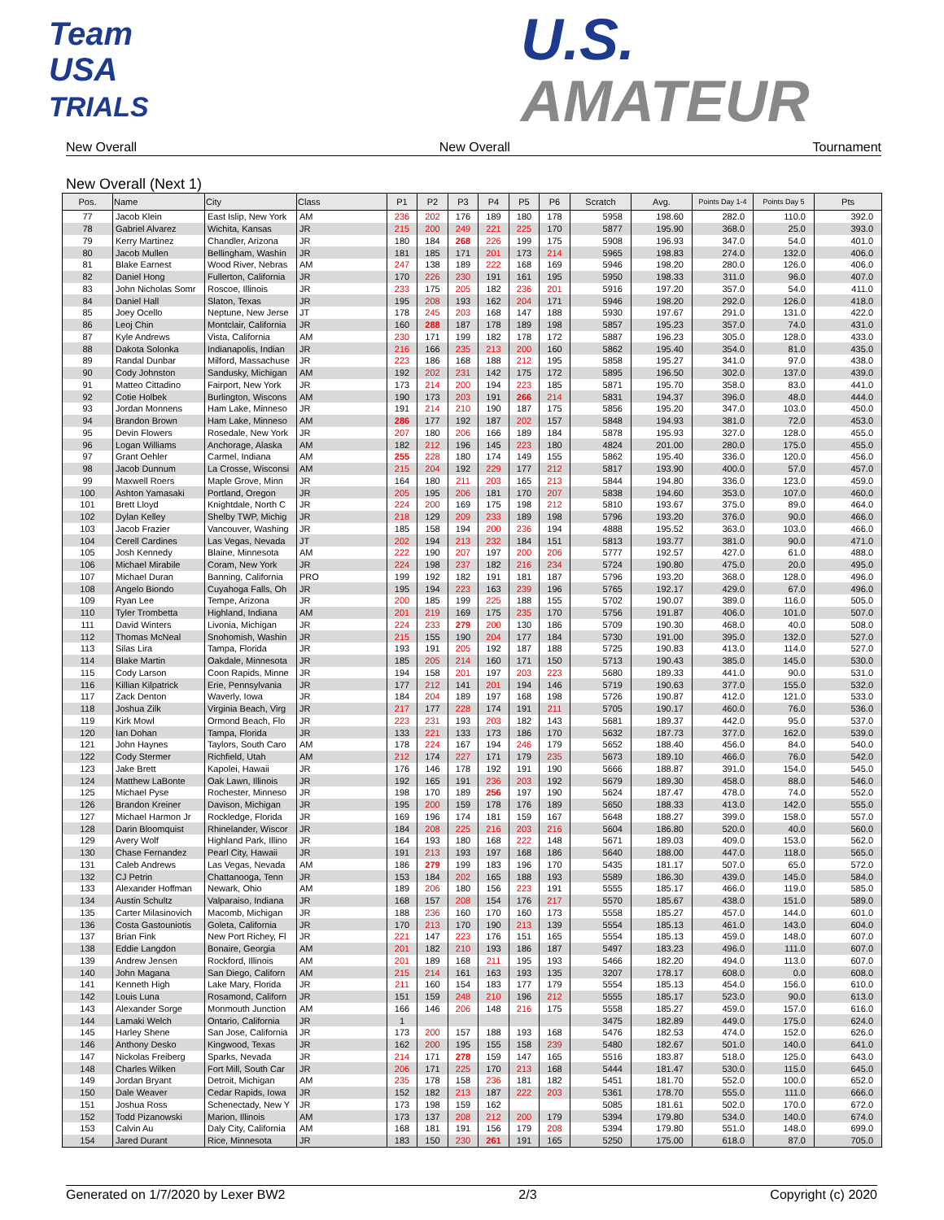Team
USA
TRIALS
U.S.
AMATEUR
New Overall New Overall Tournament
New Overall (Next 1)
| Pos. | Name | City | Class | P1 | P2 | P3 | P4 | P5 | P6 | Scratch | Avg. | Points Day 1-4 | Points Day 5 | Pts |
| --- | --- | --- | --- | --- | --- | --- | --- | --- | --- | --- | --- | --- | --- | --- |
| 77 | Jacob Klein | East Islip, New York | AM | 236 | 202 | 176 | 189 | 180 | 178 | 5958 | 198.60 | 282.0 | 110.0 | 392.0 |
| 78 | Gabriel Alvarez | Wichita, Kansas | JR | 215 | 200 | 249 | 221 | 225 | 170 | 5877 | 195.90 | 368.0 | 25.0 | 393.0 |
| 79 | Kerry Martinez | Chandler, Arizona | JR | 180 | 184 | 268 | 226 | 199 | 175 | 5908 | 196.93 | 347.0 | 54.0 | 401.0 |
| 80 | Jacob Mullen | Bellingham, Washin | JR | 181 | 185 | 171 | 201 | 173 | 214 | 5965 | 198.83 | 274.0 | 132.0 | 406.0 |
| 81 | Blake Earnest | Wood River, Nebras | AM | 247 | 138 | 189 | 222 | 168 | 169 | 5946 | 198.20 | 280.0 | 126.0 | 406.0 |
| 82 | Daniel Hong | Fullerton, California | JR | 170 | 226 | 230 | 191 | 161 | 195 | 5950 | 198.33 | 311.0 | 96.0 | 407.0 |
| 83 | John Nicholas Somr | Roscoe, Illinois | JR | 233 | 175 | 205 | 182 | 236 | 201 | 5916 | 197.20 | 357.0 | 54.0 | 411.0 |
| 84 | Daniel Hall | Slaton, Texas | JR | 195 | 208 | 193 | 162 | 204 | 171 | 5946 | 198.20 | 292.0 | 126.0 | 418.0 |
| 85 | Joey Ocello | Neptune, New Jerse | JT | 178 | 245 | 203 | 168 | 147 | 188 | 5930 | 197.67 | 291.0 | 131.0 | 422.0 |
| 86 | Leoj Chin | Montclair, California | JR | 160 | 288 | 187 | 178 | 189 | 198 | 5857 | 195.23 | 357.0 | 74.0 | 431.0 |
| 87 | Kyle Andrews | Vista, California | AM | 230 | 171 | 199 | 182 | 178 | 172 | 5887 | 196.23 | 305.0 | 128.0 | 433.0 |
| 88 | Dakota Solonka | Indianapolis, Indian | JR | 216 | 166 | 235 | 213 | 200 | 160 | 5862 | 195.40 | 354.0 | 81.0 | 435.0 |
| 89 | Randal Dunbar | Milford, Massachuse | JR | 223 | 186 | 168 | 188 | 212 | 195 | 5858 | 195.27 | 341.0 | 97.0 | 438.0 |
| 90 | Cody Johnston | Sandusky, Michigan | AM | 192 | 202 | 231 | 142 | 175 | 172 | 5895 | 196.50 | 302.0 | 137.0 | 439.0 |
| 91 | Matteo Cittadino | Fairport, New York | JR | 173 | 214 | 200 | 194 | 223 | 185 | 5871 | 195.70 | 358.0 | 83.0 | 441.0 |
| 92 | Cotie Holbek | Burlington, Wiscons | AM | 190 | 173 | 203 | 191 | 266 | 214 | 5831 | 194.37 | 396.0 | 48.0 | 444.0 |
| 93 | Jordan Monnens | Ham Lake, Minneso | JR | 191 | 214 | 210 | 190 | 187 | 175 | 5856 | 195.20 | 347.0 | 103.0 | 450.0 |
| 94 | Brandon Brown | Ham Lake, Minneso | AM | 286 | 177 | 192 | 187 | 202 | 157 | 5848 | 194.93 | 381.0 | 72.0 | 453.0 |
| 95 | Devin Flowers | Rosedale, New York | JR | 207 | 180 | 206 | 166 | 189 | 184 | 5878 | 195.93 | 327.0 | 128.0 | 455.0 |
| 96 | Logan Williams | Anchorage, Alaska | AM | 182 | 212 | 196 | 145 | 223 | 180 | 4824 | 201.00 | 280.0 | 175.0 | 455.0 |
| 97 | Grant Oehler | Carmel, Indiana | AM | 255 | 228 | 180 | 174 | 149 | 155 | 5862 | 195.40 | 336.0 | 120.0 | 456.0 |
| 98 | Jacob Dunnum | La Crosse, Wisconsi | AM | 215 | 204 | 192 | 229 | 177 | 212 | 5817 | 193.90 | 400.0 | 57.0 | 457.0 |
| 99 | Maxwell Roers | Maple Grove, Minn | JR | 164 | 180 | 211 | 203 | 165 | 213 | 5844 | 194.80 | 336.0 | 123.0 | 459.0 |
| 100 | Ashton Yamasaki | Portland, Oregon | JR | 205 | 195 | 206 | 181 | 170 | 207 | 5838 | 194.60 | 353.0 | 107.0 | 460.0 |
| 101 | Brett Lloyd | Knightdale, North C | JR | 224 | 200 | 169 | 175 | 198 | 212 | 5810 | 193.67 | 375.0 | 89.0 | 464.0 |
| 102 | Dylan Kelley | Shelby TWP, Michig | JR | 218 | 129 | 209 | 233 | 189 | 198 | 5796 | 193.20 | 376.0 | 90.0 | 466.0 |
| 103 | Jacob Frazier | Vancouver, Washing | JR | 185 | 158 | 194 | 200 | 236 | 194 | 4888 | 195.52 | 363.0 | 103.0 | 466.0 |
| 104 | Cerell Cardines | Las Vegas, Nevada | JT | 202 | 194 | 213 | 232 | 184 | 151 | 5813 | 193.77 | 381.0 | 90.0 | 471.0 |
| 105 | Josh Kennedy | Blaine, Minnesota | AM | 222 | 190 | 207 | 197 | 200 | 206 | 5777 | 192.57 | 427.0 | 61.0 | 488.0 |
| 106 | Michael Mirabile | Coram, New York | JR | 224 | 198 | 237 | 182 | 216 | 234 | 5724 | 190.80 | 475.0 | 20.0 | 495.0 |
| 107 | Michael Duran | Banning, California | PRO | 199 | 192 | 182 | 191 | 181 | 187 | 5796 | 193.20 | 368.0 | 128.0 | 496.0 |
| 108 | Angelo Biondo | Cuyahoga Falls, Oh | JR | 195 | 194 | 223 | 163 | 239 | 196 | 5765 | 192.17 | 429.0 | 67.0 | 496.0 |
| 109 | Ryan Lee | Tempe, Arizona | JR | 200 | 185 | 199 | 225 | 188 | 155 | 5702 | 190.07 | 389.0 | 116.0 | 505.0 |
| 110 | Tyler Trombetta | Highland, Indiana | AM | 201 | 219 | 169 | 175 | 235 | 170 | 5756 | 191.87 | 406.0 | 101.0 | 507.0 |
| 111 | David Winters | Livonia, Michigan | JR | 224 | 233 | 279 | 200 | 130 | 186 | 5709 | 190.30 | 468.0 | 40.0 | 508.0 |
| 112 | Thomas McNeal | Snohomish, Washin | JR | 215 | 155 | 190 | 204 | 177 | 184 | 5730 | 191.00 | 395.0 | 132.0 | 527.0 |
| 113 | Silas Lira | Tampa, Florida | JR | 193 | 191 | 205 | 192 | 187 | 188 | 5725 | 190.83 | 413.0 | 114.0 | 527.0 |
| 114 | Blake Martin | Oakdale, Minnesota | JR | 185 | 205 | 214 | 160 | 171 | 150 | 5713 | 190.43 | 385.0 | 145.0 | 530.0 |
| 115 | Cody Larson | Coon Rapids, Minne | JR | 194 | 158 | 201 | 197 | 203 | 223 | 5680 | 189.33 | 441.0 | 90.0 | 531.0 |
| 116 | Killian Kilpatrick | Erie, Pennsylvania | JR | 177 | 212 | 141 | 201 | 194 | 146 | 5719 | 190.63 | 377.0 | 155.0 | 532.0 |
| 117 | Zack Denton | Waverly, Iowa | JR | 184 | 204 | 189 | 197 | 168 | 198 | 5726 | 190.87 | 412.0 | 121.0 | 533.0 |
| 118 | Joshua Zilk | Virginia Beach, Virg | JR | 217 | 177 | 228 | 174 | 191 | 211 | 5705 | 190.17 | 460.0 | 76.0 | 536.0 |
| 119 | Kirk Mowl | Ormond Beach, Flo | JR | 223 | 231 | 193 | 203 | 182 | 143 | 5681 | 189.37 | 442.0 | 95.0 | 537.0 |
| 120 | Ian Dohan | Tampa, Florida | JR | 133 | 221 | 133 | 173 | 186 | 170 | 5632 | 187.73 | 377.0 | 162.0 | 539.0 |
| 121 | John Haynes | Taylors, South Caro | AM | 178 | 224 | 167 | 194 | 246 | 179 | 5652 | 188.40 | 456.0 | 84.0 | 540.0 |
| 122 | Cody Stermer | Richfield, Utah | AM | 212 | 174 | 227 | 171 | 179 | 235 | 5673 | 189.10 | 466.0 | 76.0 | 542.0 |
| 123 | Jake Brett | Kapolei, Hawaii | JR | 176 | 146 | 178 | 192 | 191 | 190 | 5666 | 188.87 | 391.0 | 154.0 | 545.0 |
| 124 | Matthew LaBonte | Oak Lawn, Illinois | JR | 192 | 165 | 191 | 236 | 203 | 192 | 5679 | 189.30 | 458.0 | 88.0 | 546.0 |
| 125 | Michael Pyse | Rochester, Minneso | JR | 198 | 170 | 189 | 256 | 197 | 190 | 5624 | 187.47 | 478.0 | 74.0 | 552.0 |
| 126 | Brandon Kreiner | Davison, Michigan | JR | 195 | 200 | 159 | 178 | 176 | 189 | 5650 | 188.33 | 413.0 | 142.0 | 555.0 |
| 127 | Michael Harmon Jr | Rockledge, Florida | JR | 169 | 196 | 174 | 181 | 159 | 167 | 5648 | 188.27 | 399.0 | 158.0 | 557.0 |
| 128 | Darin Bloomquist | Rhinelander, Wiscor | JR | 184 | 208 | 225 | 216 | 203 | 216 | 5604 | 186.80 | 520.0 | 40.0 | 560.0 |
| 129 | Avery Wolf | Highland Park, Illino | JR | 164 | 193 | 180 | 168 | 222 | 148 | 5671 | 189.03 | 409.0 | 153.0 | 562.0 |
| 130 | Chase Fernandez | Pearl City, Hawaii | JR | 191 | 213 | 193 | 197 | 168 | 186 | 5640 | 188.00 | 447.0 | 118.0 | 565.0 |
| 131 | Caleb Andrews | Las Vegas, Nevada | AM | 186 | 279 | 199 | 183 | 196 | 170 | 5435 | 181.17 | 507.0 | 65.0 | 572.0 |
| 132 | CJ Petrin | Chattanooga, Tenn | JR | 153 | 184 | 202 | 165 | 188 | 193 | 5589 | 186.30 | 439.0 | 145.0 | 584.0 |
| 133 | Alexander Hoffman | Newark, Ohio | AM | 189 | 206 | 180 | 156 | 223 | 191 | 5555 | 185.17 | 466.0 | 119.0 | 585.0 |
| 134 | Austin Schultz | Valparaiso, Indiana | JR | 168 | 157 | 208 | 154 | 176 | 217 | 5570 | 185.67 | 438.0 | 151.0 | 589.0 |
| 135 | Carter Milasinovich | Macomb, Michigan | JR | 188 | 236 | 160 | 170 | 160 | 173 | 5558 | 185.27 | 457.0 | 144.0 | 601.0 |
| 136 | Costa Gastouniotis | Goleta, California | JR | 170 | 213 | 170 | 190 | 213 | 139 | 5554 | 185.13 | 461.0 | 143.0 | 604.0 |
| 137 | Brian Fink | New Port Richey, Fl | JR | 221 | 147 | 223 | 176 | 151 | 165 | 5554 | 185.13 | 459.0 | 148.0 | 607.0 |
| 138 | Eddie Langdon | Bonaire, Georgia | AM | 201 | 182 | 210 | 193 | 186 | 187 | 5497 | 183.23 | 496.0 | 111.0 | 607.0 |
| 139 | Andrew Jensen | Rockford, Illinois | AM | 201 | 189 | 168 | 211 | 195 | 193 | 5466 | 182.20 | 494.0 | 113.0 | 607.0 |
| 140 | John Magana | San Diego, Californ | AM | 215 | 214 | 161 | 163 | 193 | 135 | 3207 | 178.17 | 608.0 | 0.0 | 608.0 |
| 141 | Kenneth High | Lake Mary, Florida | JR | 211 | 160 | 154 | 183 | 177 | 179 | 5554 | 185.13 | 454.0 | 156.0 | 610.0 |
| 142 | Louis Luna | Rosamond, Californ | JR | 151 | 159 | 248 | 210 | 196 | 212 | 5555 | 185.17 | 523.0 | 90.0 | 613.0 |
| 143 | Alexander Sorge | Monmouth Junction | AM | 166 | 146 | 206 | 148 | 216 | 175 | 5558 | 185.27 | 459.0 | 157.0 | 616.0 |
| 144 | Lamaki Welch | Ontario, California | JR | 1 | | | | | | 3475 | 182.89 | 449.0 | 175.0 | 624.0 |
| 145 | Harley Shene | San Jose, California | JR | 173 | 200 | 157 | 188 | 193 | 168 | 5476 | 182.53 | 474.0 | 152.0 | 626.0 |
| 146 | Anthony Desko | Kingwood, Texas | JR | 162 | 200 | 195 | 155 | 158 | 239 | 5480 | 182.67 | 501.0 | 140.0 | 641.0 |
| 147 | Nickolas Freiberg | Sparks, Nevada | JR | 214 | 171 | 278 | 159 | 147 | 165 | 5516 | 183.87 | 518.0 | 125.0 | 643.0 |
| 148 | Charles Wilken | Fort Mill, South Car | JR | 206 | 171 | 225 | 170 | 213 | 168 | 5444 | 181.47 | 530.0 | 115.0 | 645.0 |
| 149 | Jordan Bryant | Detroit, Michigan | AM | 235 | 178 | 158 | 236 | 181 | 182 | 5451 | 181.70 | 552.0 | 100.0 | 652.0 |
| 150 | Dale Weaver | Cedar Rapids, Iowa | JR | 152 | 182 | 213 | 187 | 222 | 203 | 5361 | 178.70 | 555.0 | 111.0 | 666.0 |
| 151 | Joshua Ross | Schenectady, New Y | JR | 173 | 198 | 159 | 162 | | | 5085 | 181.61 | 502.0 | 170.0 | 672.0 |
| 152 | Todd Pizanowski | Marion, Illinois | AM | 173 | 137 | 208 | 212 | 200 | 179 | 5394 | 179.80 | 534.0 | 140.0 | 674.0 |
| 153 | Calvin Au | Daly City, California | AM | 168 | 181 | 191 | 156 | 179 | 208 | 5394 | 179.80 | 551.0 | 148.0 | 699.0 |
| 154 | Jared Durant | Rice, Minnesota | JR | 183 | 150 | 230 | 261 | 191 | 165 | 5250 | 175.00 | 618.0 | 87.0 | 705.0 |
Generated on 1/7/2020 by Lexer BW2 2/3 Copyright (c) 2020